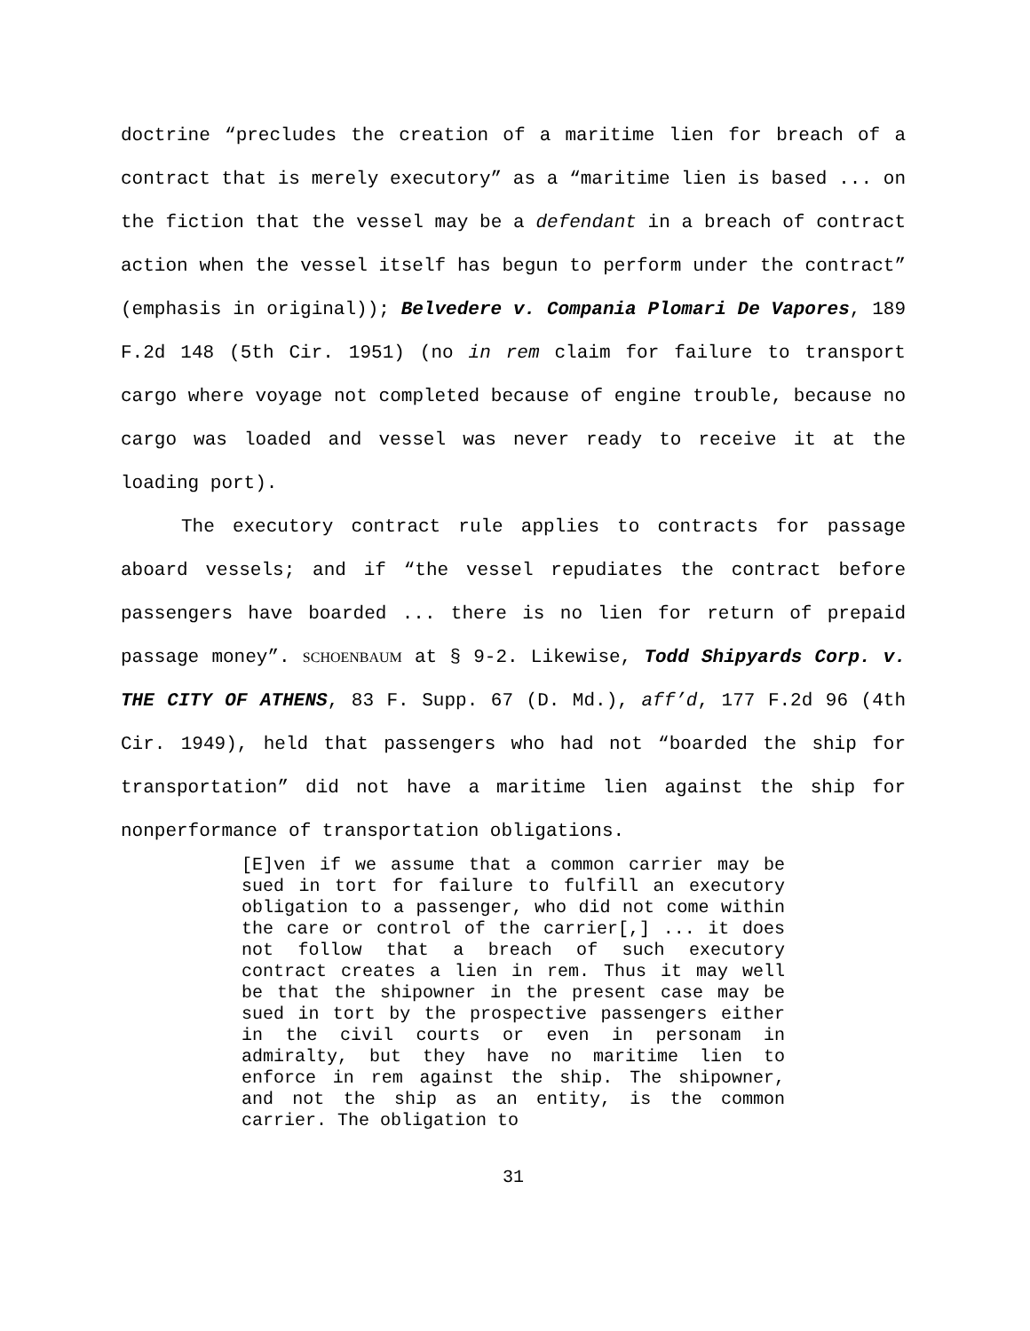doctrine “precludes the creation of a maritime lien for breach of a contract that is merely executory” as a “maritime lien is based ... on the fiction that the vessel may be a defendant in a breach of contract action when the vessel itself has begun to perform under the contract” (emphasis in original)); Belvedere v. Compania Plomari De Vapores, 189 F.2d 148 (5th Cir. 1951) (no in rem claim for failure to transport cargo where voyage not completed because of engine trouble, because no cargo was loaded and vessel was never ready to receive it at the loading port).
The executory contract rule applies to contracts for passage aboard vessels; and if “the vessel repudiates the contract before passengers have boarded ... there is no lien for return of prepaid passage money”. SCHOENBAUM at § 9-2. Likewise, Todd Shipyards Corp. v. THE CITY OF ATHENS, 83 F. Supp. 67 (D. Md.), aff’d, 177 F.2d 96 (4th Cir. 1949), held that passengers who had not “boarded the ship for transportation” did not have a maritime lien against the ship for nonperformance of transportation obligations.
[E]ven if we assume that a common carrier may be sued in tort for failure to fulfill an executory obligation to a passenger, who did not come within the care or control of the carrier[,] ... it does not follow that a breach of such executory contract creates a lien in rem. Thus it may well be that the shipowner in the present case may be sued in tort by the prospective passengers either in the civil courts or even in personam in admiralty, but they have no maritime lien to enforce in rem against the ship. The shipowner, and not the ship as an entity, is the common carrier. The obligation to
31